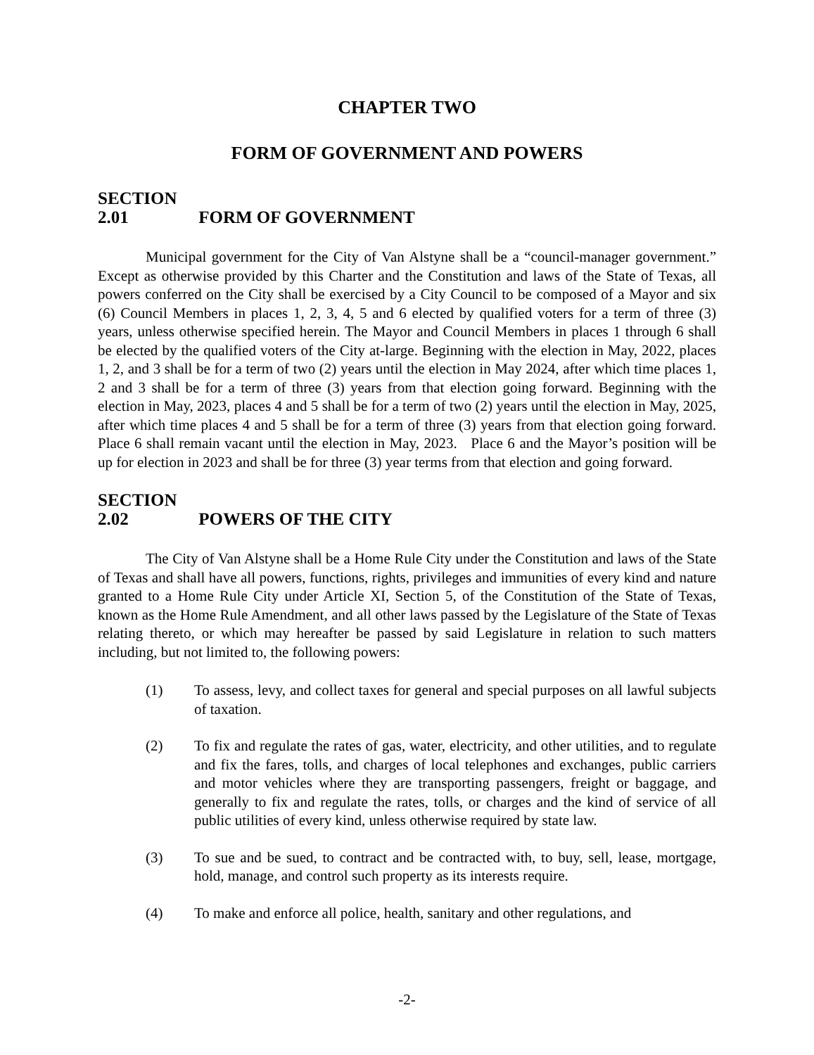CHAPTER TWO
FORM OF GOVERNMENT AND POWERS
SECTION 2.01 FORM OF GOVERNMENT
Municipal government for the City of Van Alstyne shall be a “council-manager government.” Except as otherwise provided by this Charter and the Constitution and laws of the State of Texas, all powers conferred on the City shall be exercised by a City Council to be composed of a Mayor and six (6) Council Members in places 1, 2, 3, 4, 5 and 6 elected by qualified voters for a term of three (3) years, unless otherwise specified herein. The Mayor and Council Members in places 1 through 6 shall be elected by the qualified voters of the City at-large. Beginning with the election in May, 2022, places 1, 2, and 3 shall be for a term of two (2) years until the election in May 2024, after which time places 1, 2 and 3 shall be for a term of three (3) years from that election going forward. Beginning with the election in May, 2023, places 4 and 5 shall be for a term of two (2) years until the election in May, 2025, after which time places 4 and 5 shall be for a term of three (3) years from that election going forward. Place 6 shall remain vacant until the election in May, 2023. Place 6 and the Mayor’s position will be up for election in 2023 and shall be for three (3) year terms from that election and going forward.
SECTION 2.02 POWERS OF THE CITY
The City of Van Alstyne shall be a Home Rule City under the Constitution and laws of the State of Texas and shall have all powers, functions, rights, privileges and immunities of every kind and nature granted to a Home Rule City under Article XI, Section 5, of the Constitution of the State of Texas, known as the Home Rule Amendment, and all other laws passed by the Legislature of the State of Texas relating thereto, or which may hereafter be passed by said Legislature in relation to such matters including, but not limited to, the following powers:
(1) To assess, levy, and collect taxes for general and special purposes on all lawful subjects of taxation.
(2) To fix and regulate the rates of gas, water, electricity, and other utilities, and to regulate and fix the fares, tolls, and charges of local telephones and exchanges, public carriers and motor vehicles where they are transporting passengers, freight or baggage, and generally to fix and regulate the rates, tolls, or charges and the kind of service of all public utilities of every kind, unless otherwise required by state law.
(3) To sue and be sued, to contract and be contracted with, to buy, sell, lease, mortgage, hold, manage, and control such property as its interests require.
(4) To make and enforce all police, health, sanitary and other regulations, and
-2-